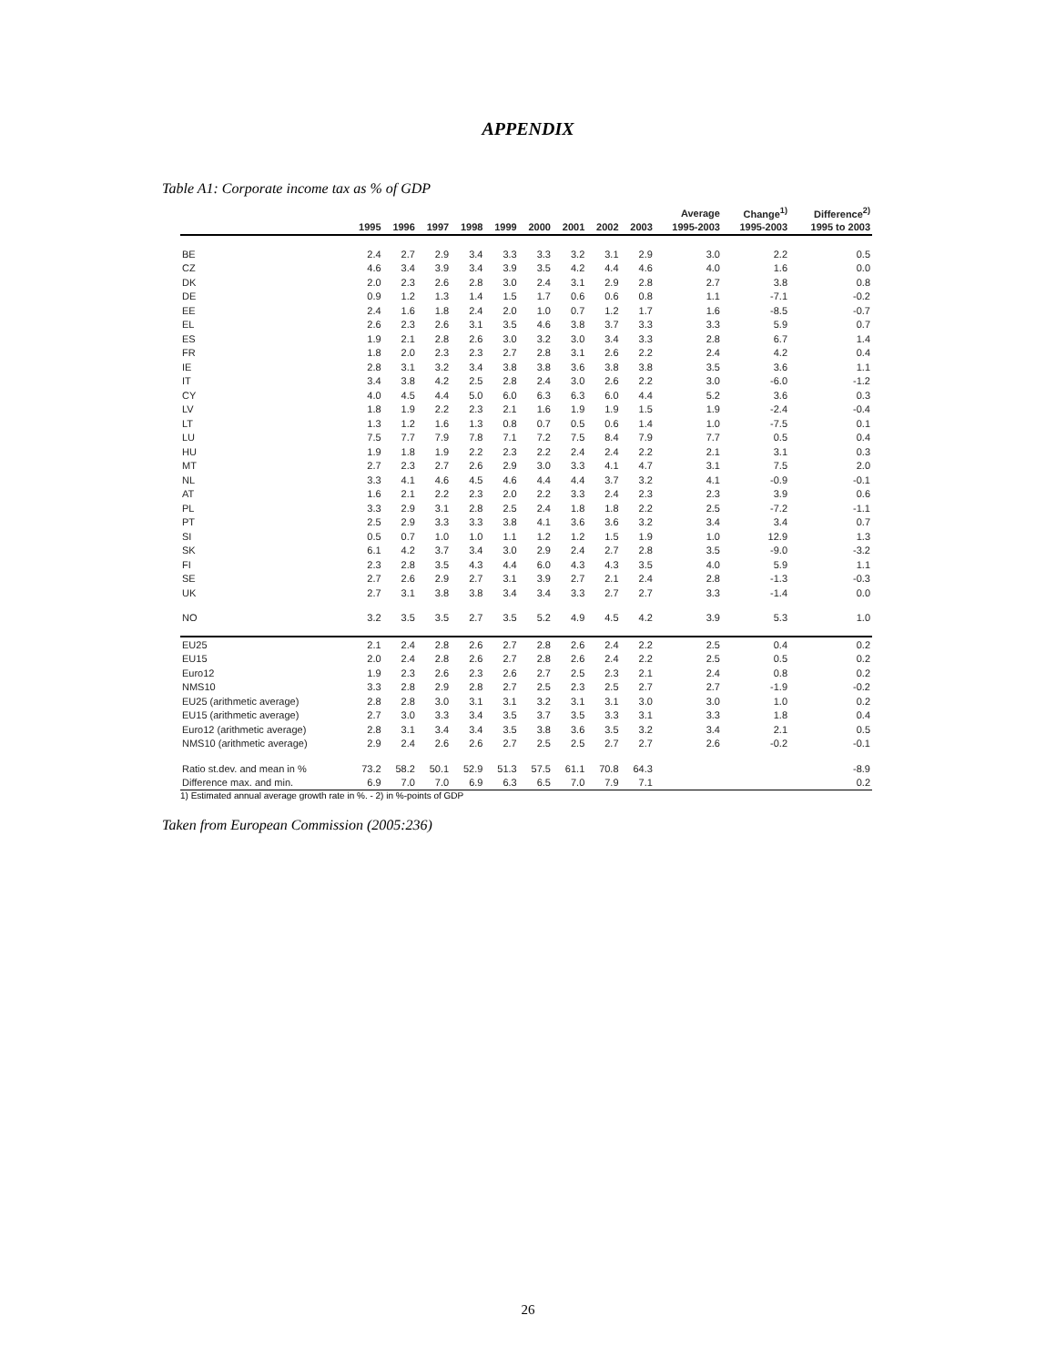APPENDIX
Table A1: Corporate income tax as % of GDP
| | | | | | | | | | | Average | Change<sup>1)</sup> | Difference<sup>2)</sup> |
| --- | --- | --- | --- | --- | --- | --- | --- | --- | --- | --- | --- | --- |
| | 1995 | 1996 | 1997 | 1998 | 1999 | 2000 | 2001 | 2002 | 2003 | 1995-2003 | 1995-2003 | 1995 to 2003 |
| BE | 2.4 | 2.7 | 2.9 | 3.4 | 3.3 | 3.3 | 3.2 | 3.1 | 2.9 | 3.0 | 2.2 | 0.5 |
| CZ | 4.6 | 3.4 | 3.9 | 3.4 | 3.9 | 3.5 | 4.2 | 4.4 | 4.6 | 4.0 | 1.6 | 0.0 |
| DK | 2.0 | 2.3 | 2.6 | 2.8 | 3.0 | 2.4 | 3.1 | 2.9 | 2.8 | 2.7 | 3.8 | 0.8 |
| DE | 0.9 | 1.2 | 1.3 | 1.4 | 1.5 | 1.7 | 0.6 | 0.6 | 0.8 | 1.1 | -7.1 | -0.2 |
| EE | 2.4 | 1.6 | 1.8 | 2.4 | 2.0 | 1.0 | 0.7 | 1.2 | 1.7 | 1.6 | -8.5 | -0.7 |
| EL | 2.6 | 2.3 | 2.6 | 3.1 | 3.5 | 4.6 | 3.8 | 3.7 | 3.3 | 3.3 | 5.9 | 0.7 |
| ES | 1.9 | 2.1 | 2.8 | 2.6 | 3.0 | 3.2 | 3.0 | 3.4 | 3.3 | 2.8 | 6.7 | 1.4 |
| FR | 1.8 | 2.0 | 2.3 | 2.3 | 2.7 | 2.8 | 3.1 | 2.6 | 2.2 | 2.4 | 4.2 | 0.4 |
| IE | 2.8 | 3.1 | 3.2 | 3.4 | 3.8 | 3.8 | 3.6 | 3.8 | 3.8 | 3.5 | 3.6 | 1.1 |
| IT | 3.4 | 3.8 | 4.2 | 2.5 | 2.8 | 2.4 | 3.0 | 2.6 | 2.2 | 3.0 | -6.0 | -1.2 |
| CY | 4.0 | 4.5 | 4.4 | 5.0 | 6.0 | 6.3 | 6.3 | 6.0 | 4.4 | 5.2 | 3.6 | 0.3 |
| LV | 1.8 | 1.9 | 2.2 | 2.3 | 2.1 | 1.6 | 1.9 | 1.9 | 1.5 | 1.9 | -2.4 | -0.4 |
| LT | 1.3 | 1.2 | 1.6 | 1.3 | 0.8 | 0.7 | 0.5 | 0.6 | 1.4 | 1.0 | -7.5 | 0.1 |
| LU | 7.5 | 7.7 | 7.9 | 7.8 | 7.1 | 7.2 | 7.5 | 8.4 | 7.9 | 7.7 | 0.5 | 0.4 |
| HU | 1.9 | 1.8 | 1.9 | 2.2 | 2.3 | 2.2 | 2.4 | 2.4 | 2.2 | 2.1 | 3.1 | 0.3 |
| MT | 2.7 | 2.3 | 2.7 | 2.6 | 2.9 | 3.0 | 3.3 | 4.1 | 4.7 | 3.1 | 7.5 | 2.0 |
| NL | 3.3 | 4.1 | 4.6 | 4.5 | 4.6 | 4.4 | 4.4 | 3.7 | 3.2 | 4.1 | -0.9 | -0.1 |
| AT | 1.6 | 2.1 | 2.2 | 2.3 | 2.0 | 2.2 | 3.3 | 2.4 | 2.3 | 2.3 | 3.9 | 0.6 |
| PL | 3.3 | 2.9 | 3.1 | 2.8 | 2.5 | 2.4 | 1.8 | 1.8 | 2.2 | 2.5 | -7.2 | -1.1 |
| PT | 2.5 | 2.9 | 3.3 | 3.3 | 3.8 | 4.1 | 3.6 | 3.6 | 3.2 | 3.4 | 3.4 | 0.7 |
| SI | 0.5 | 0.7 | 1.0 | 1.0 | 1.1 | 1.2 | 1.2 | 1.5 | 1.9 | 1.0 | 12.9 | 1.3 |
| SK | 6.1 | 4.2 | 3.7 | 3.4 | 3.0 | 2.9 | 2.4 | 2.7 | 2.8 | 3.5 | -9.0 | -3.2 |
| FI | 2.3 | 2.8 | 3.5 | 4.3 | 4.4 | 6.0 | 4.3 | 4.3 | 3.5 | 4.0 | 5.9 | 1.1 |
| SE | 2.7 | 2.6 | 2.9 | 2.7 | 3.1 | 3.9 | 2.7 | 2.1 | 2.4 | 2.8 | -1.3 | -0.3 |
| UK | 2.7 | 3.1 | 3.8 | 3.8 | 3.4 | 3.4 | 3.3 | 2.7 | 2.7 | 3.3 | -1.4 | 0.0 |
| NO | 3.2 | 3.5 | 3.5 | 2.7 | 3.5 | 5.2 | 4.9 | 4.5 | 4.2 | 3.9 | 5.3 | 1.0 |
| EU25 | 2.1 | 2.4 | 2.8 | 2.6 | 2.7 | 2.8 | 2.6 | 2.4 | 2.2 | 2.5 | 0.4 | 0.2 |
| EU15 | 2.0 | 2.4 | 2.8 | 2.6 | 2.7 | 2.8 | 2.6 | 2.4 | 2.2 | 2.5 | 0.5 | 0.2 |
| Euro12 | 1.9 | 2.3 | 2.6 | 2.3 | 2.6 | 2.7 | 2.5 | 2.3 | 2.1 | 2.4 | 0.8 | 0.2 |
| NMS10 | 3.3 | 2.8 | 2.9 | 2.8 | 2.7 | 2.5 | 2.3 | 2.5 | 2.7 | 2.7 | -1.9 | -0.2 |
| EU25 (arithmetic average) | 2.8 | 2.8 | 3.0 | 3.1 | 3.1 | 3.2 | 3.1 | 3.1 | 3.0 | 3.0 | 1.0 | 0.2 |
| EU15 (arithmetic average) | 2.7 | 3.0 | 3.3 | 3.4 | 3.5 | 3.7 | 3.5 | 3.3 | 3.1 | 3.3 | 1.8 | 0.4 |
| Euro12 (arithmetic average) | 2.8 | 3.1 | 3.4 | 3.4 | 3.5 | 3.8 | 3.6 | 3.5 | 3.2 | 3.4 | 2.1 | 0.5 |
| NMS10 (arithmetic average) | 2.9 | 2.4 | 2.6 | 2.6 | 2.7 | 2.5 | 2.5 | 2.7 | 2.7 | 2.6 | -0.2 | -0.1 |
| Ratio st.dev. and mean in % | 73.2 | 58.2 | 50.1 | 52.9 | 51.3 | 57.5 | 61.1 | 70.8 | 64.3 | | | -8.9 |
| Difference max. and min. | 6.9 | 7.0 | 7.0 | 6.9 | 6.3 | 6.5 | 7.0 | 7.9 | 7.1 | | | 0.2 |
1) Estimated annual average growth rate in %. - 2) in %-points of GDP
Taken from European Commission (2005:236)
26